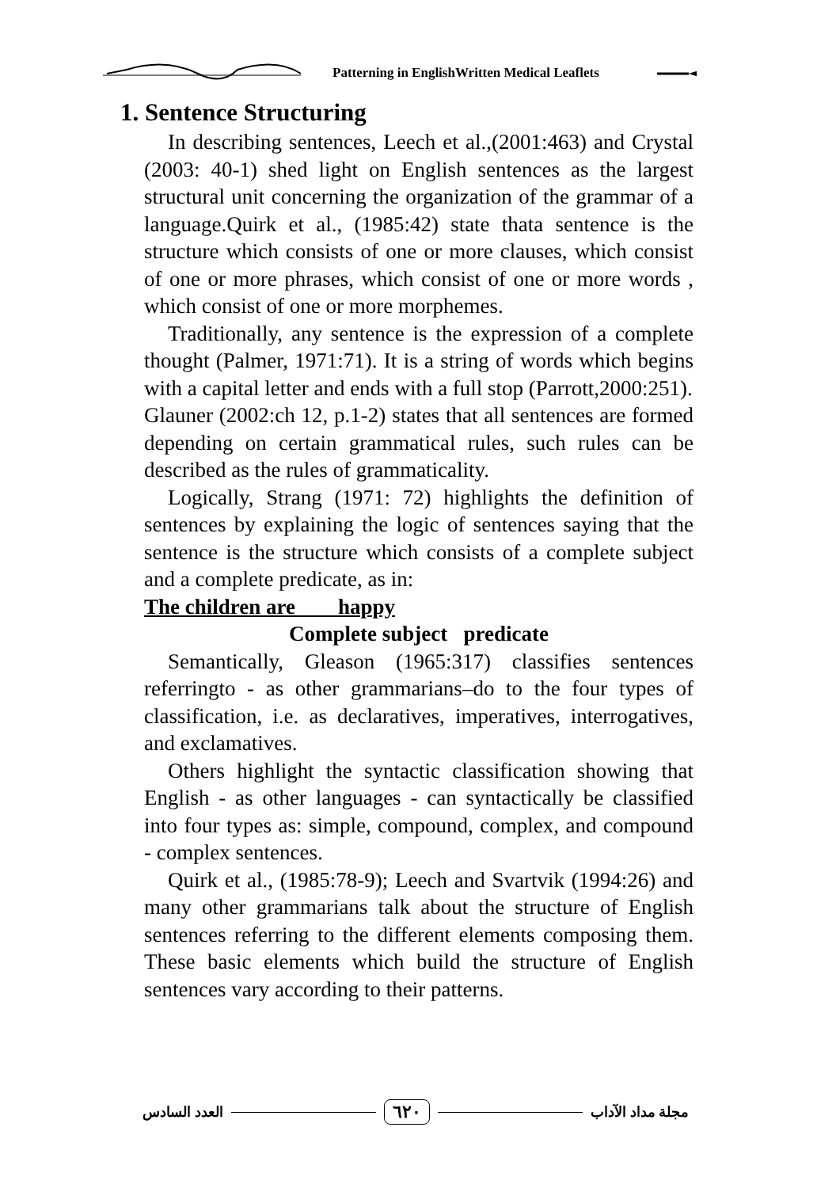Patterning in EnglishWritten Medical Leaflets
1. Sentence Structuring
In describing sentences, Leech et al.,(2001:463) and Crystal (2003: 40-1) shed light on English sentences as the largest structural unit concerning the organization of the grammar of a language.Quirk et al., (1985:42) state thata sentence is the structure which consists of one or more clauses, which consist of one or more phrases, which consist of one or more words , which consist of one or more morphemes.
Traditionally, any sentence is the expression of a complete thought (Palmer, 1971:71). It is a string of words which begins with a capital letter and ends with a full stop (Parrott,2000:251).
Glauner (2002:ch 12, p.1-2) states that all sentences are formed depending on certain grammatical rules, such rules can be described as the rules of grammaticality.
Logically, Strang (1971: 72) highlights the definition of sentences by explaining the logic of sentences saying that the sentence is the structure which consists of a complete subject and a complete predicate, as in:
The children are happy
Complete subject predicate
Semantically, Gleason (1965:317) classifies sentences referringto - as other grammarians–do to the four types of classification, i.e. as declaratives, imperatives, interrogatives, and exclamatives.
Others highlight the syntactic classification showing that English - as other languages - can syntactically be classified into four types as: simple, compound, complex, and compound - complex sentences.
Quirk et al., (1985:78-9); Leech and Svartvik (1994:26) and many other grammarians talk about the structure of English sentences referring to the different elements composing them. These basic elements which build the structure of English sentences vary according to their patterns.
مجلة مداد الآداب ٦٢٠ العدد السادس